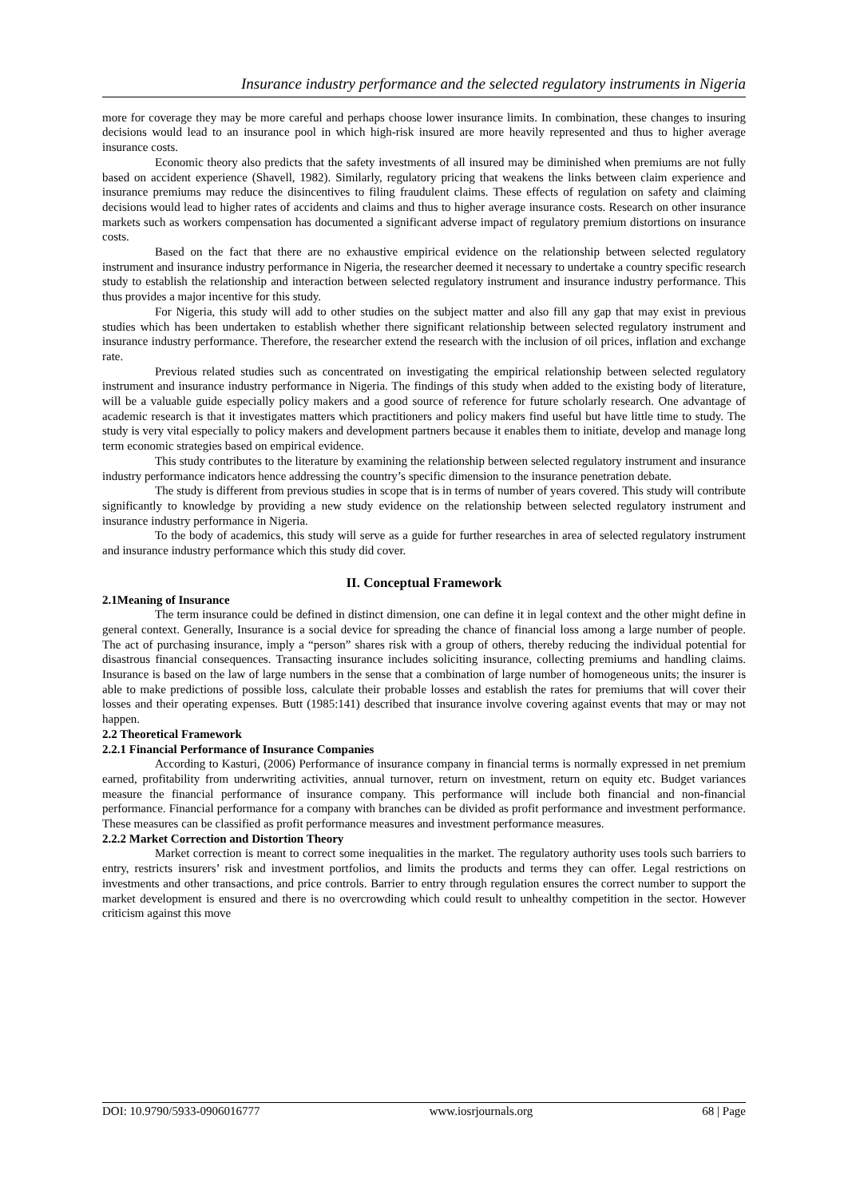Insurance industry performance and the selected regulatory instruments in Nigeria
more for coverage they may be more careful and perhaps choose lower insurance limits. In combination, these changes to insuring decisions would lead to an insurance pool in which high-risk insured are more heavily represented and thus to higher average insurance costs.
Economic theory also predicts that the safety investments of all insured may be diminished when premiums are not fully based on accident experience (Shavell, 1982). Similarly, regulatory pricing that weakens the links between claim experience and insurance premiums may reduce the disincentives to filing fraudulent claims. These effects of regulation on safety and claiming decisions would lead to higher rates of accidents and claims and thus to higher average insurance costs. Research on other insurance markets such as workers compensation has documented a significant adverse impact of regulatory premium distortions on insurance costs.
Based on the fact that there are no exhaustive empirical evidence on the relationship between selected regulatory instrument and insurance industry performance in Nigeria, the researcher deemed it necessary to undertake a country specific research study to establish the relationship and interaction between selected regulatory instrument and insurance industry performance. This thus provides a major incentive for this study.
For Nigeria, this study will add to other studies on the subject matter and also fill any gap that may exist in previous studies which has been undertaken to establish whether there significant relationship between selected regulatory instrument and insurance industry performance. Therefore, the researcher extend the research with the inclusion of oil prices, inflation and exchange rate.
Previous related studies such as concentrated on investigating the empirical relationship between selected regulatory instrument and insurance industry performance in Nigeria. The findings of this study when added to the existing body of literature, will be a valuable guide especially policy makers and a good source of reference for future scholarly research. One advantage of academic research is that it investigates matters which practitioners and policy makers find useful but have little time to study. The study is very vital especially to policy makers and development partners because it enables them to initiate, develop and manage long term economic strategies based on empirical evidence.
This study contributes to the literature by examining the relationship between selected regulatory instrument and insurance industry performance indicators hence addressing the country’s specific dimension to the insurance penetration debate.
The study is different from previous studies in scope that is in terms of number of years covered. This study will contribute significantly to knowledge by providing a new study evidence on the relationship between selected regulatory instrument and insurance industry performance in Nigeria.
To the body of academics, this study will serve as a guide for further researches in area of selected regulatory instrument and insurance industry performance which this study did cover.
II. Conceptual Framework
2.1Meaning of Insurance
The term insurance could be defined in distinct dimension, one can define it in legal context and the other might define in general context. Generally, Insurance is a social device for spreading the chance of financial loss among a large number of people. The act of purchasing insurance, imply a “person” shares risk with a group of others, thereby reducing the individual potential for disastrous financial consequences. Transacting insurance includes soliciting insurance, collecting premiums and handling claims. Insurance is based on the law of large numbers in the sense that a combination of large number of homogeneous units; the insurer is able to make predictions of possible loss, calculate their probable losses and establish the rates for premiums that will cover their losses and their operating expenses. Butt (1985:141) described that insurance involve covering against events that may or may not happen.
2.2 Theoretical Framework
2.2.1 Financial Performance of Insurance Companies
According to Kasturi, (2006) Performance of insurance company in financial terms is normally expressed in net premium earned, profitability from underwriting activities, annual turnover, return on investment, return on equity etc. Budget variances measure the financial performance of insurance company. This performance will include both financial and non-financial performance. Financial performance for a company with branches can be divided as profit performance and investment performance. These measures can be classified as profit performance measures and investment performance measures.
2.2.2 Market Correction and Distortion Theory
Market correction is meant to correct some inequalities in the market. The regulatory authority uses tools such barriers to entry, restricts insurers’ risk and investment portfolios, and limits the products and terms they can offer. Legal restrictions on investments and other transactions, and price controls. Barrier to entry through regulation ensures the correct number to support the market development is ensured and there is no overcrowding which could result to unhealthy competition in the sector. However criticism against this move
DOI: 10.9790/5933-0906016777 www.iosrjournals.org 68 | Page